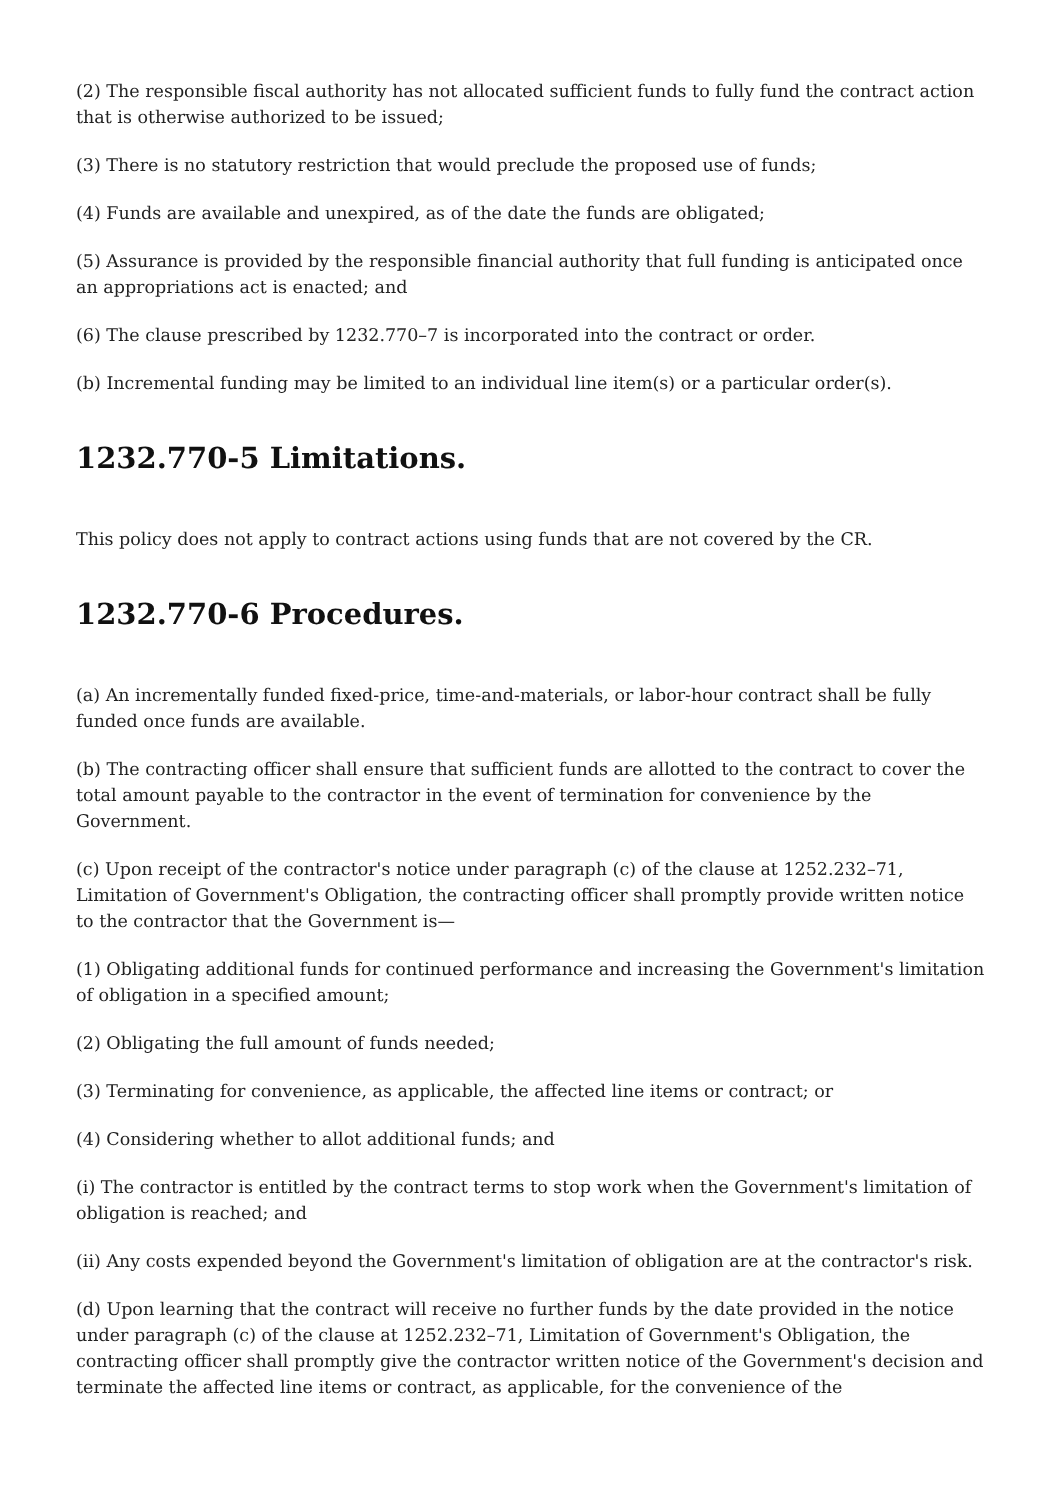(2) The responsible fiscal authority has not allocated sufficient funds to fully fund the contract action that is otherwise authorized to be issued;
(3) There is no statutory restriction that would preclude the proposed use of funds;
(4) Funds are available and unexpired, as of the date the funds are obligated;
(5) Assurance is provided by the responsible financial authority that full funding is anticipated once an appropriations act is enacted; and
(6) The clause prescribed by 1232.770–7 is incorporated into the contract or order.
(b) Incremental funding may be limited to an individual line item(s) or a particular order(s).
1232.770-5 Limitations.
This policy does not apply to contract actions using funds that are not covered by the CR.
1232.770-6 Procedures.
(a) An incrementally funded fixed-price, time-and-materials, or labor-hour contract shall be fully funded once funds are available.
(b) The contracting officer shall ensure that sufficient funds are allotted to the contract to cover the total amount payable to the contractor in the event of termination for convenience by the Government.
(c) Upon receipt of the contractor's notice under paragraph (c) of the clause at 1252.232–71, Limitation of Government's Obligation, the contracting officer shall promptly provide written notice to the contractor that the Government is—
(1) Obligating additional funds for continued performance and increasing the Government's limitation of obligation in a specified amount;
(2) Obligating the full amount of funds needed;
(3) Terminating for convenience, as applicable, the affected line items or contract; or
(4) Considering whether to allot additional funds; and
(i) The contractor is entitled by the contract terms to stop work when the Government's limitation of obligation is reached; and
(ii) Any costs expended beyond the Government's limitation of obligation are at the contractor's risk.
(d) Upon learning that the contract will receive no further funds by the date provided in the notice under paragraph (c) of the clause at 1252.232–71, Limitation of Government's Obligation, the contracting officer shall promptly give the contractor written notice of the Government's decision and terminate the affected line items or contract, as applicable, for the convenience of the